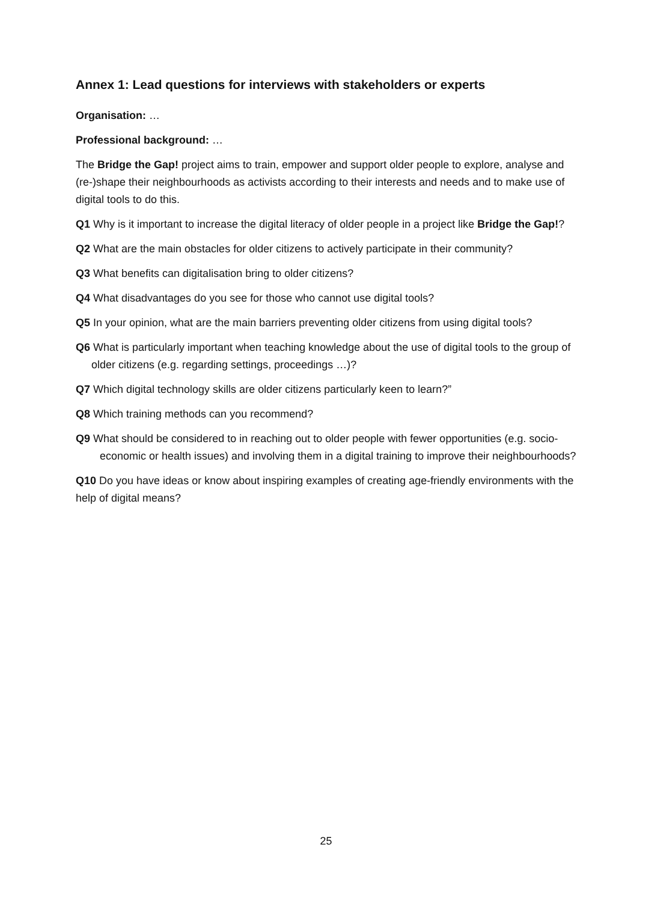Annex 1: Lead questions for interviews with stakeholders or experts
Organisation: …
Professional background: …
The Bridge the Gap! project aims to train, empower and support older people to explore, analyse and (re-)shape their neighbourhoods as activists according to their interests and needs and to make use of digital tools to do this.
Q1 Why is it important to increase the digital literacy of older people in a project like Bridge the Gap!?
Q2 What are the main obstacles for older citizens to actively participate in their community?
Q3 What benefits can digitalisation bring to older citizens?
Q4 What disadvantages do you see for those who cannot use digital tools?
Q5 In your opinion, what are the main barriers preventing older citizens from using digital tools?
Q6 What is particularly important when teaching knowledge about the use of digital tools to the group of older citizens (e.g. regarding settings, proceedings …)?
Q7 Which digital technology skills are older citizens particularly keen to learn?”
Q8 Which training methods can you recommend?
Q9 What should be considered to in reaching out to older people with fewer opportunities (e.g. socio-economic or health issues) and involving them in a digital training to improve their neighbourhoods?
Q10 Do you have ideas or know about inspiring examples of creating age-friendly environments with the help of digital means?
25